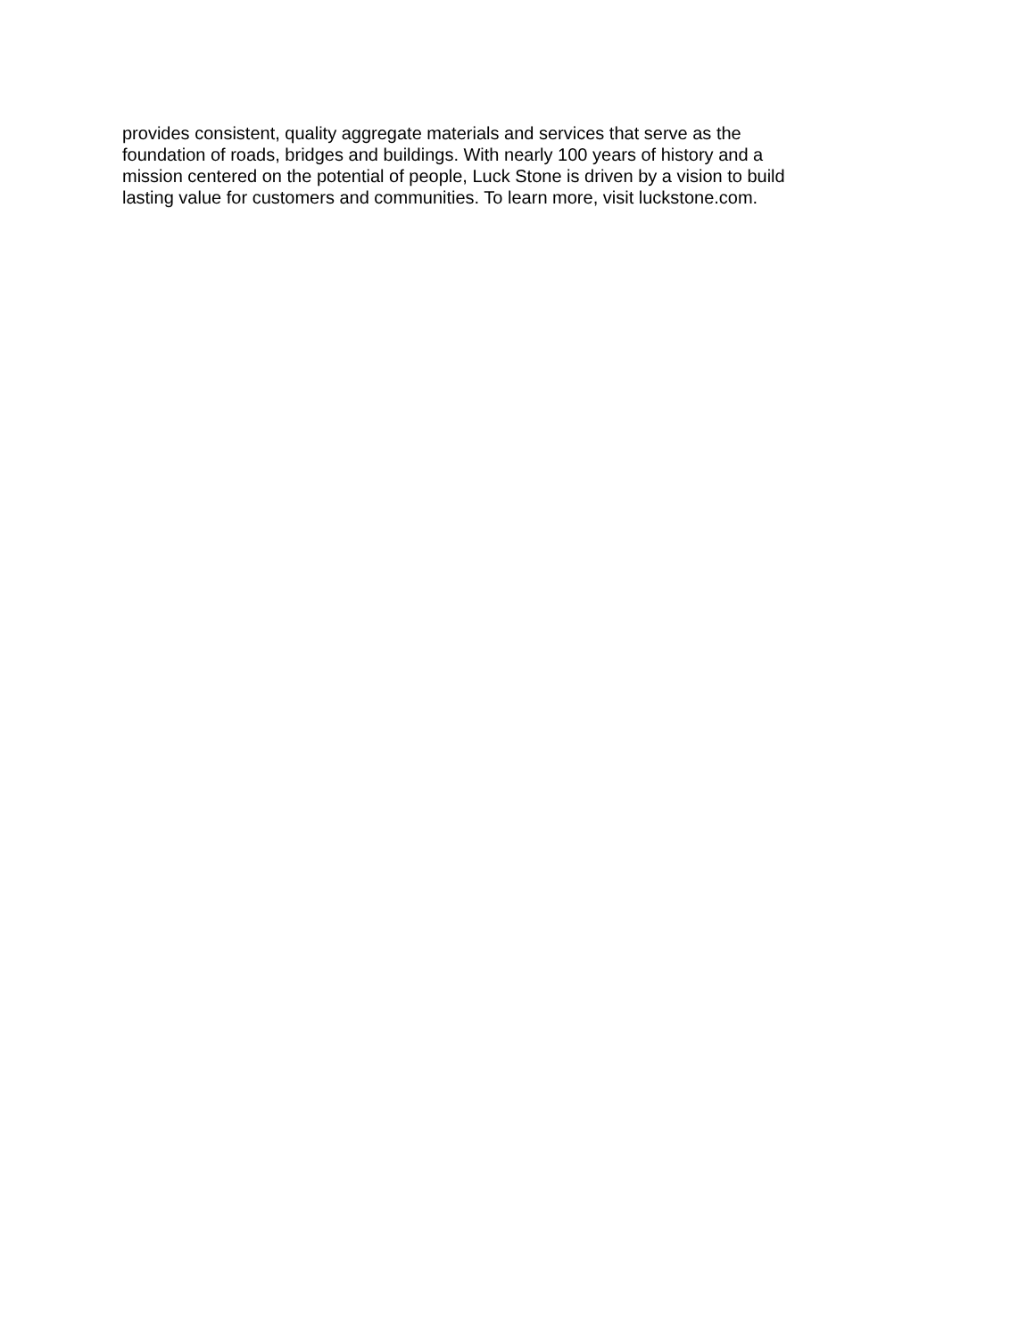provides consistent, quality aggregate materials and services that serve as the
foundation of roads, bridges and buildings. With nearly 100 years of history and a
mission centered on the potential of people, Luck Stone is driven by a vision to build
lasting value for customers and communities. To learn more, visit luckstone.com.